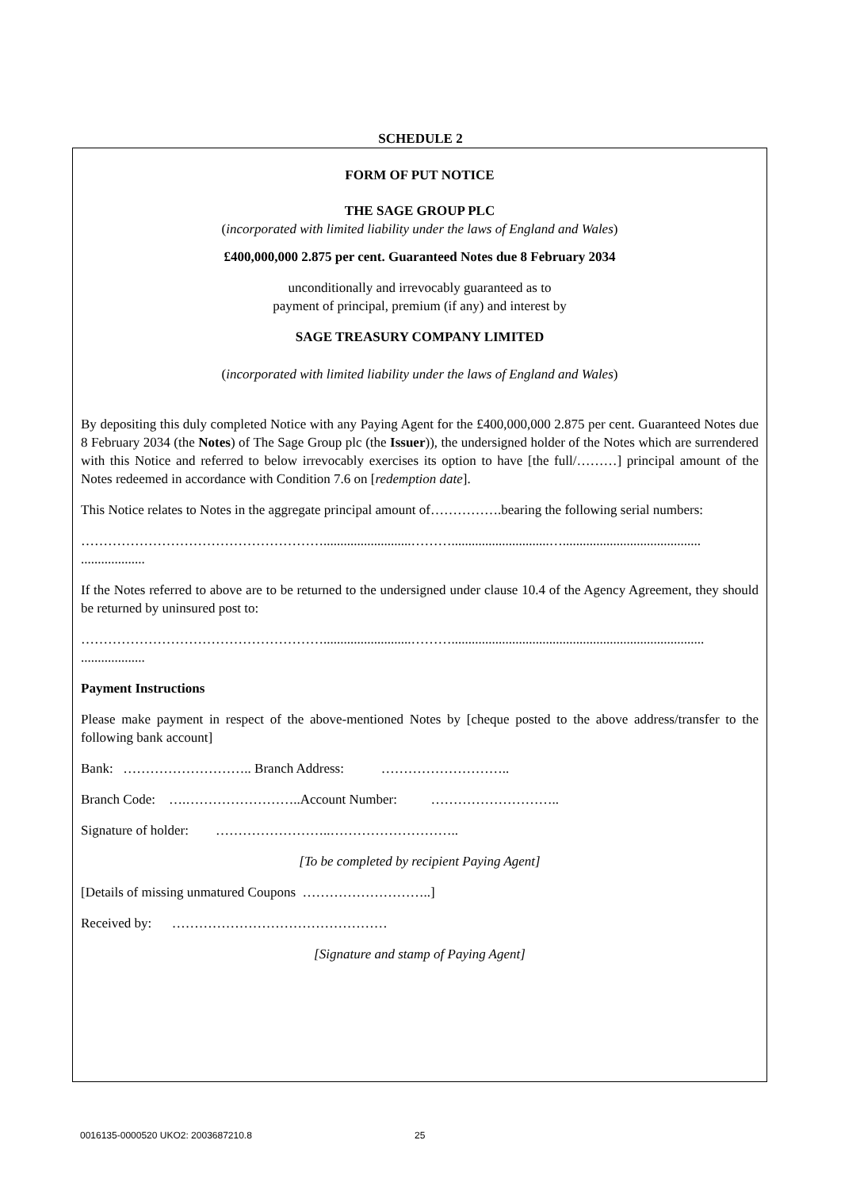SCHEDULE 2
FORM OF PUT NOTICE
THE SAGE GROUP PLC
(incorporated with limited liability under the laws of England and Wales)
£400,000,000 2.875 per cent. Guaranteed Notes due 8 February 2034
unconditionally and irrevocably guaranteed as to
payment of principal, premium (if any) and interest by
SAGE TREASURY COMPANY LIMITED
(incorporated with limited liability under the laws of England and Wales)
By depositing this duly completed Notice with any Paying Agent for the £400,000,000 2.875 per cent. Guaranteed Notes due 8 February 2034 (the Notes) of The Sage Group plc (the Issuer)), the undersigned holder of the Notes which are surrendered with this Notice and referred to below irrevocably exercises its option to have [the full/………] principal amount of the Notes redeemed in accordance with Condition 7.6 on [redemption date].
This Notice relates to Notes in the aggregate principal amount of…………….bearing the following serial numbers:
………………………………………………..........................……….............................….........................................
...................
If the Notes referred to above are to be returned to the undersigned under clause 10.4 of the Agency Agreement, they should be returned by uninsured post to:
………………………………………………..........................………...........................................................................
...................
Payment Instructions
Please make payment in respect of the above-mentioned Notes by [cheque posted to the above address/transfer to the following bank account]
Bank: ……………………….. Branch Address: ………………………..
Branch Code: ….……………………..Account Number: ………………………..
Signature of holder: ……………………..………………………..
[To be completed by recipient Paying Agent]
[Details of missing unmatured Coupons ………………………..]
Received by: …………………………………………
[Signature and stamp of Paying Agent]
0016135-0000520 UKO2: 2003687210.8
25